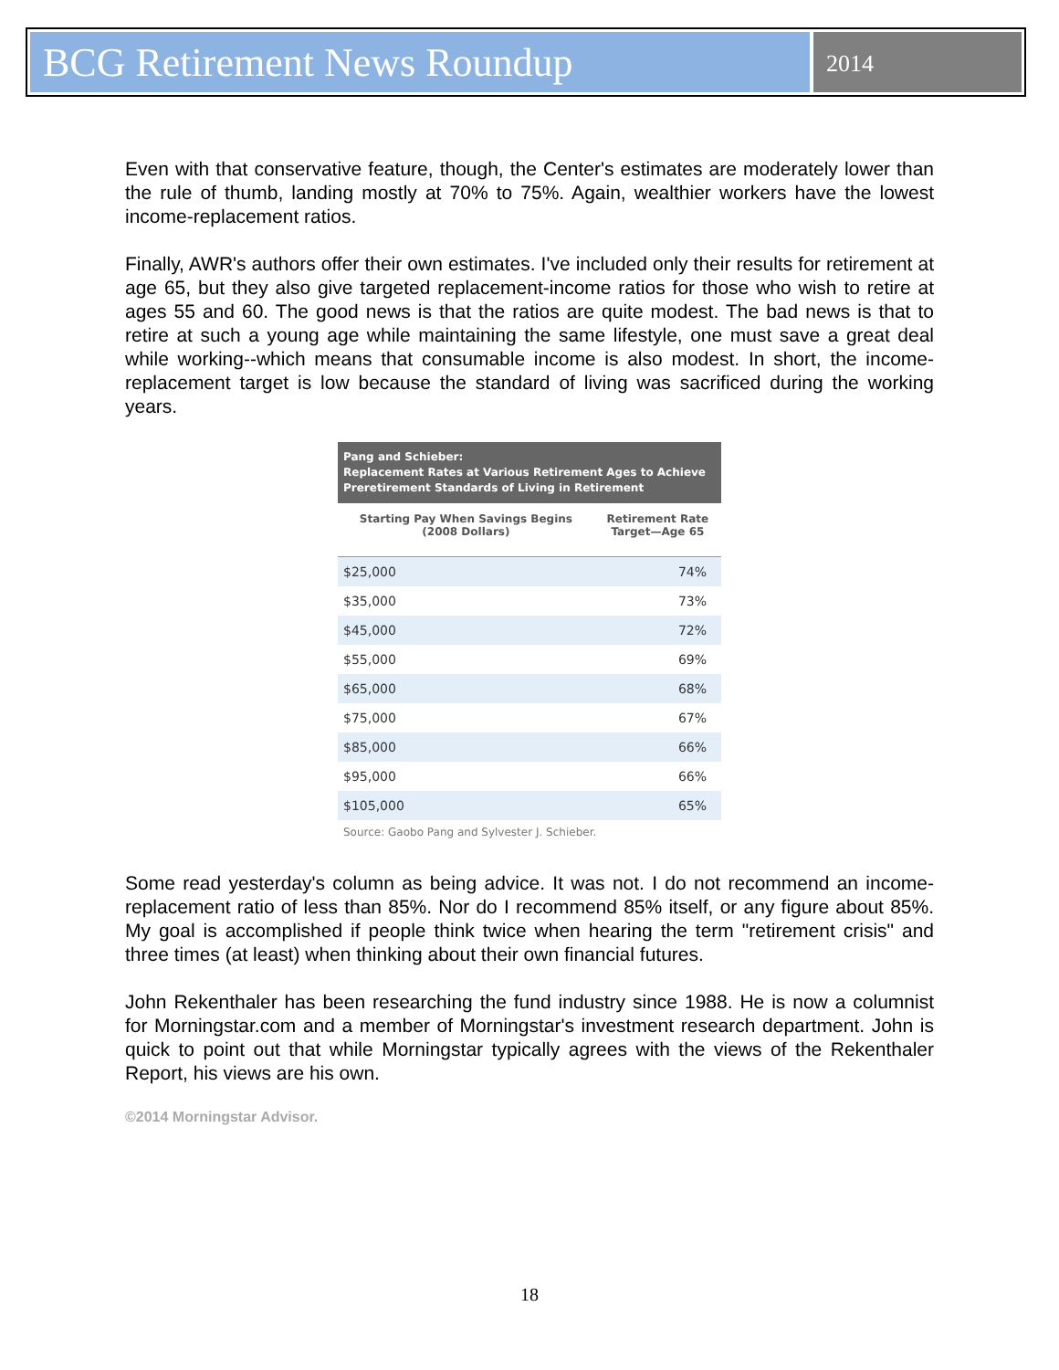BCG Retirement News Roundup
2014
Even with that conservative feature, though, the Center's estimates are moderately lower than the rule of thumb, landing mostly at 70% to 75%. Again, wealthier workers have the lowest income-replacement ratios.
Finally, AWR's authors offer their own estimates. I've included only their results for retirement at age 65, but they also give targeted replacement-income ratios for those who wish to retire at ages 55 and 60. The good news is that the ratios are quite modest. The bad news is that to retire at such a young age while maintaining the same lifestyle, one must save a great deal while working--which means that consumable income is also modest. In short, the income-replacement target is low because the standard of living was sacrificed during the working years.
Pang and Schieber:
Replacement Rates at Various Retirement Ages to Achieve Preretirement Standards of Living in Retirement
| Starting Pay When Savings Begins (2008 Dollars) | Retirement Rate Target—Age 65 |
| --- | --- |
| $25,000 | 74% |
| $35,000 | 73% |
| $45,000 | 72% |
| $55,000 | 69% |
| $65,000 | 68% |
| $75,000 | 67% |
| $85,000 | 66% |
| $95,000 | 66% |
| $105,000 | 65% |
Source: Gaobo Pang and Sylvester J. Schieber.
Some read yesterday's column as being advice. It was not. I do not recommend an income-replacement ratio of less than 85%. Nor do I recommend 85% itself, or any figure about 85%. My goal is accomplished if people think twice when hearing the term "retirement crisis" and three times (at least) when thinking about their own financial futures.
John Rekenthaler has been researching the fund industry since 1988. He is now a columnist for Morningstar.com and a member of Morningstar's investment research department. John is quick to point out that while Morningstar typically agrees with the views of the Rekenthaler Report, his views are his own.
©2014 Morningstar Advisor.
18